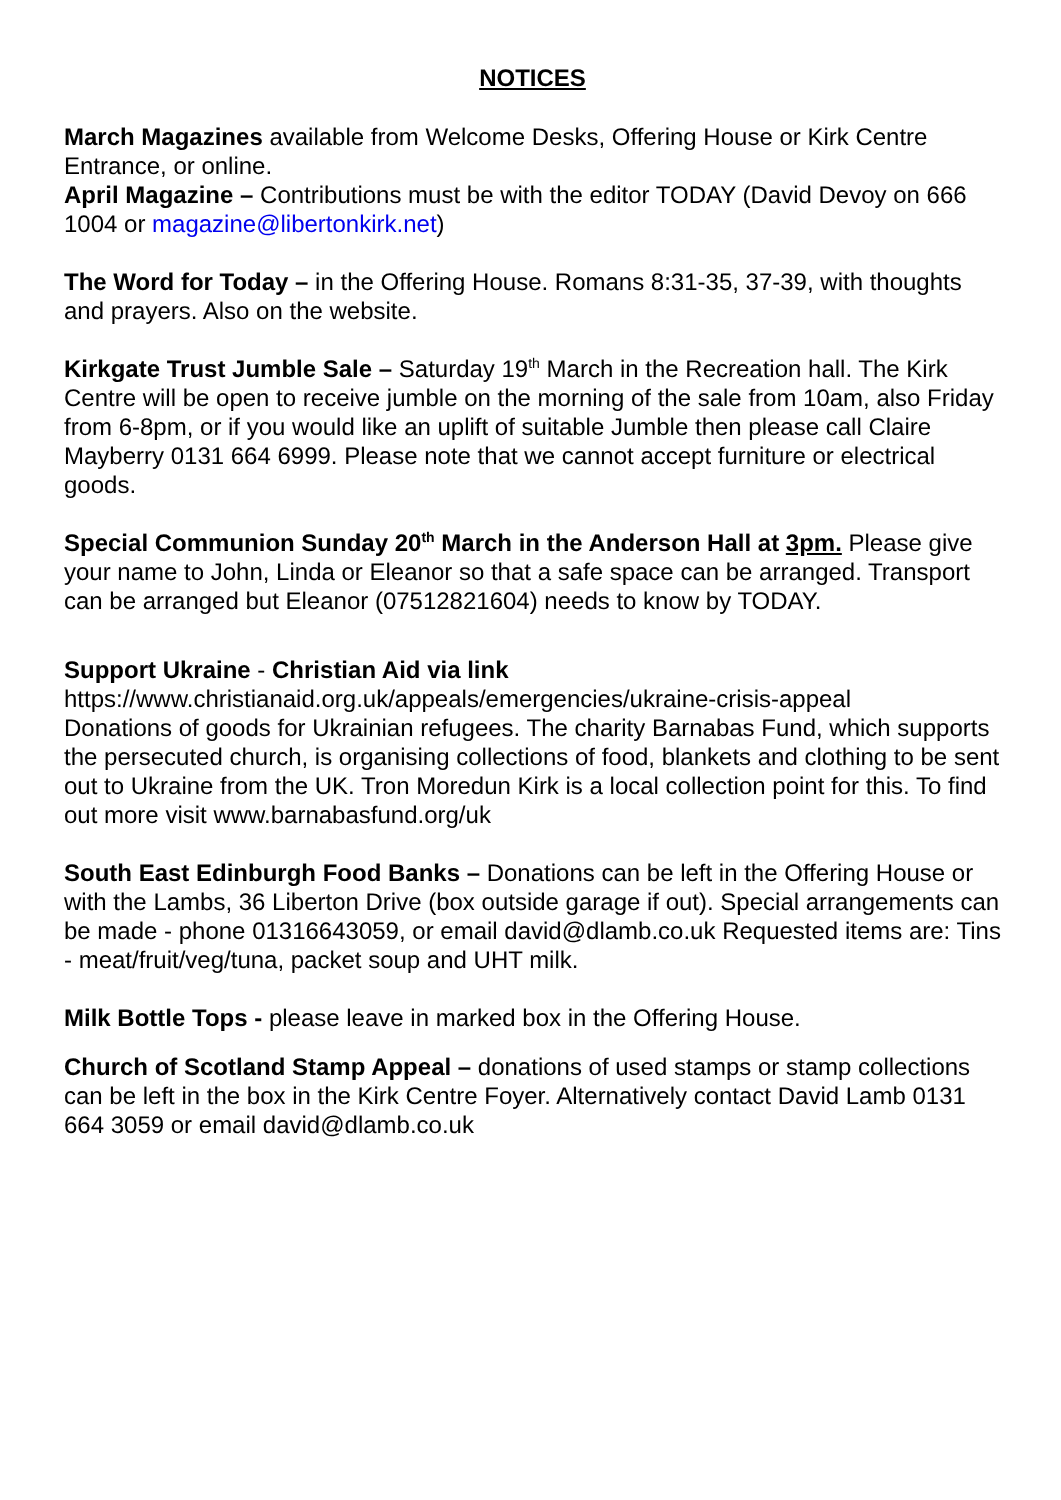NOTICES
March Magazines available from Welcome Desks, Offering House or Kirk Centre Entrance, or online.
April Magazine – Contributions must be with the editor TODAY (David Devoy on 666 1004 or magazine@libertonkirk.net)
The Word for Today – in the Offering House. Romans 8:31-35, 37-39, with thoughts and prayers. Also on the website.
Kirkgate Trust Jumble Sale – Saturday 19<sup>th</sup> March in the Recreation hall. The Kirk Centre will be open to receive jumble on the morning of the sale from 10am, also Friday from 6-8pm, or if you would like an uplift of suitable Jumble then please call Claire Mayberry 0131 664 6999. Please note that we cannot accept furniture or electrical goods.
Special Communion Sunday 20<sup>th</sup> March in the Anderson Hall at 3pm. Please give your name to John, Linda or Eleanor so that a safe space can be arranged. Transport can be arranged but Eleanor (07512821604) needs to know by TODAY.
Support Ukraine - Christian Aid via link
https://www.christianaid.org.uk/appeals/emergencies/ukraine-crisis-appeal
Donations of goods for Ukrainian refugees. The charity Barnabas Fund, which supports the persecuted church, is organising collections of food, blankets and clothing to be sent out to Ukraine from the UK. Tron Moredun Kirk is a local collection point for this. To find out more visit www.barnabasfund.org/uk
South East Edinburgh Food Banks – Donations can be left in the Offering House or with the Lambs, 36 Liberton Drive (box outside garage if out). Special arrangements can be made - phone 01316643059, or email david@dlamb.co.uk Requested items are: Tins - meat/fruit/veg/tuna, packet soup and UHT milk.
Milk Bottle Tops - please leave in marked box in the Offering House.
Church of Scotland Stamp Appeal – donations of used stamps or stamp collections can be left in the box in the Kirk Centre Foyer. Alternatively contact David Lamb 0131 664 3059 or email david@dlamb.co.uk